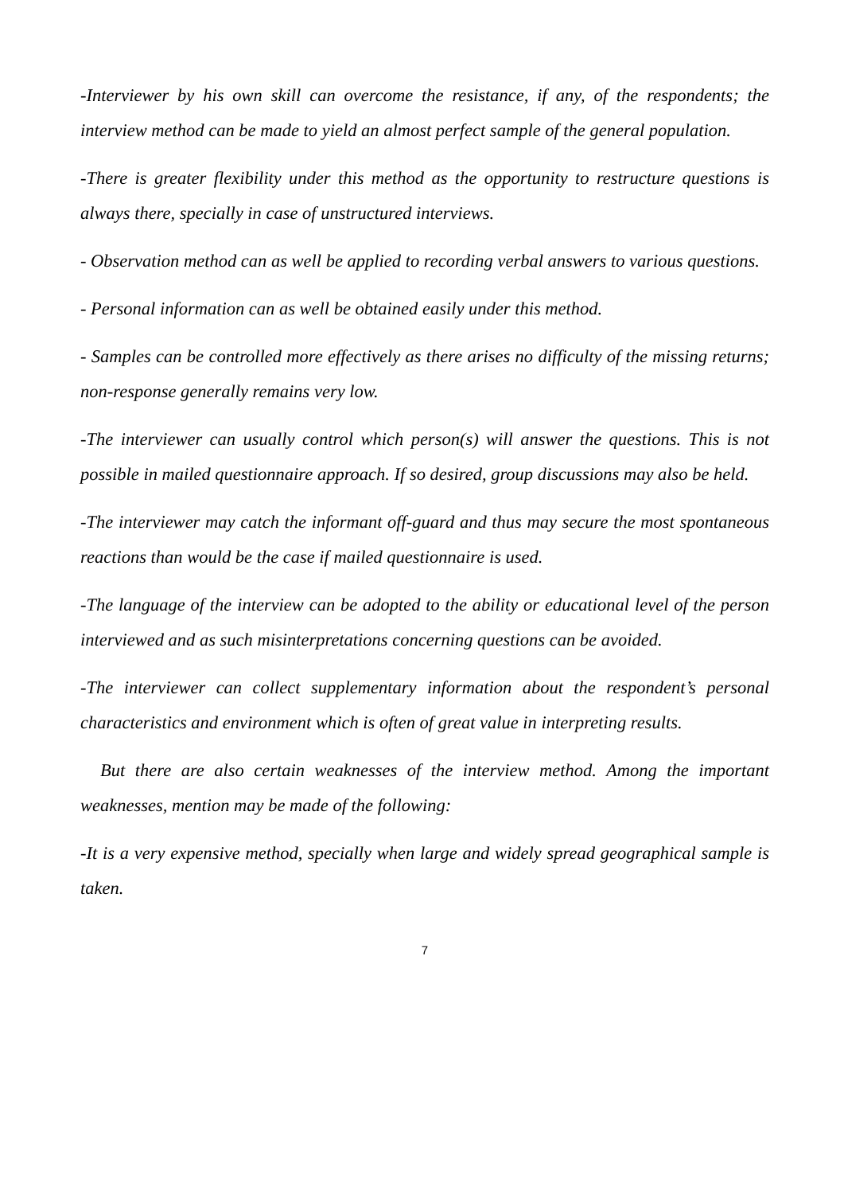-Interviewer by his own skill can overcome the resistance, if any, of the respondents; the interview method can be made to yield an almost perfect sample of the general population.
-There is greater flexibility under this method as the opportunity to restructure questions is always there, specially in case of unstructured interviews.
- Observation method can as well be applied to recording verbal answers to various questions.
- Personal information can as well be obtained easily under this method.
- Samples can be controlled more effectively as there arises no difficulty of the missing returns; non-response generally remains very low.
-The interviewer can usually control which person(s) will answer the questions. This is not possible in mailed questionnaire approach. If so desired, group discussions may also be held.
-The interviewer may catch the informant off-guard and thus may secure the most spontaneous reactions than would be the case if mailed questionnaire is used.
-The language of the interview can be adopted to the ability or educational level of the person interviewed and as such misinterpretations concerning questions can be avoided.
-The interviewer can collect supplementary information about the respondent’s personal characteristics and environment which is often of great value in interpreting results.
But there are also certain weaknesses of the interview method. Among the important weaknesses, mention may be made of the following:
-It is a very expensive method, specially when large and widely spread geographical sample is taken.
7